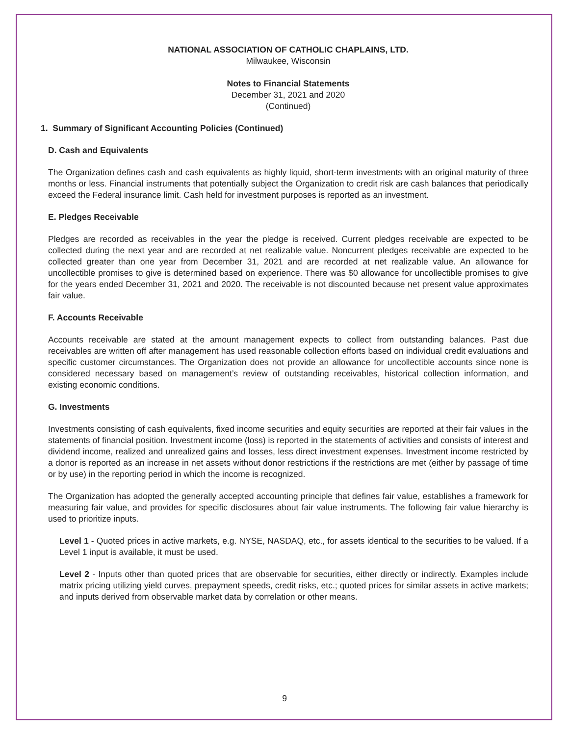NATIONAL ASSOCIATION OF CATHOLIC CHAPLAINS, LTD.
Milwaukee, Wisconsin
Notes to Financial Statements
December 31, 2021 and 2020
(Continued)
1. Summary of Significant Accounting Policies (Continued)
D. Cash and Equivalents
The Organization defines cash and cash equivalents as highly liquid, short-term investments with an original maturity of three months or less. Financial instruments that potentially subject the Organization to credit risk are cash balances that periodically exceed the Federal insurance limit. Cash held for investment purposes is reported as an investment.
E. Pledges Receivable
Pledges are recorded as receivables in the year the pledge is received. Current pledges receivable are expected to be collected during the next year and are recorded at net realizable value. Noncurrent pledges receivable are expected to be collected greater than one year from December 31, 2021 and are recorded at net realizable value. An allowance for uncollectible promises to give is determined based on experience. There was $0 allowance for uncollectible promises to give for the years ended December 31, 2021 and 2020. The receivable is not discounted because net present value approximates fair value.
F. Accounts Receivable
Accounts receivable are stated at the amount management expects to collect from outstanding balances. Past due receivables are written off after management has used reasonable collection efforts based on individual credit evaluations and specific customer circumstances. The Organization does not provide an allowance for uncollectible accounts since none is considered necessary based on management’s review of outstanding receivables, historical collection information, and existing economic conditions.
G. Investments
Investments consisting of cash equivalents, fixed income securities and equity securities are reported at their fair values in the statements of financial position. Investment income (loss) is reported in the statements of activities and consists of interest and dividend income, realized and unrealized gains and losses, less direct investment expenses. Investment income restricted by a donor is reported as an increase in net assets without donor restrictions if the restrictions are met (either by passage of time or by use) in the reporting period in which the income is recognized.
The Organization has adopted the generally accepted accounting principle that defines fair value, establishes a framework for measuring fair value, and provides for specific disclosures about fair value instruments. The following fair value hierarchy is used to prioritize inputs.
Level 1 - Quoted prices in active markets, e.g. NYSE, NASDAQ, etc., for assets identical to the securities to be valued. If a Level 1 input is available, it must be used.
Level 2 - Inputs other than quoted prices that are observable for securities, either directly or indirectly. Examples include matrix pricing utilizing yield curves, prepayment speeds, credit risks, etc.; quoted prices for similar assets in active markets; and inputs derived from observable market data by correlation or other means.
9